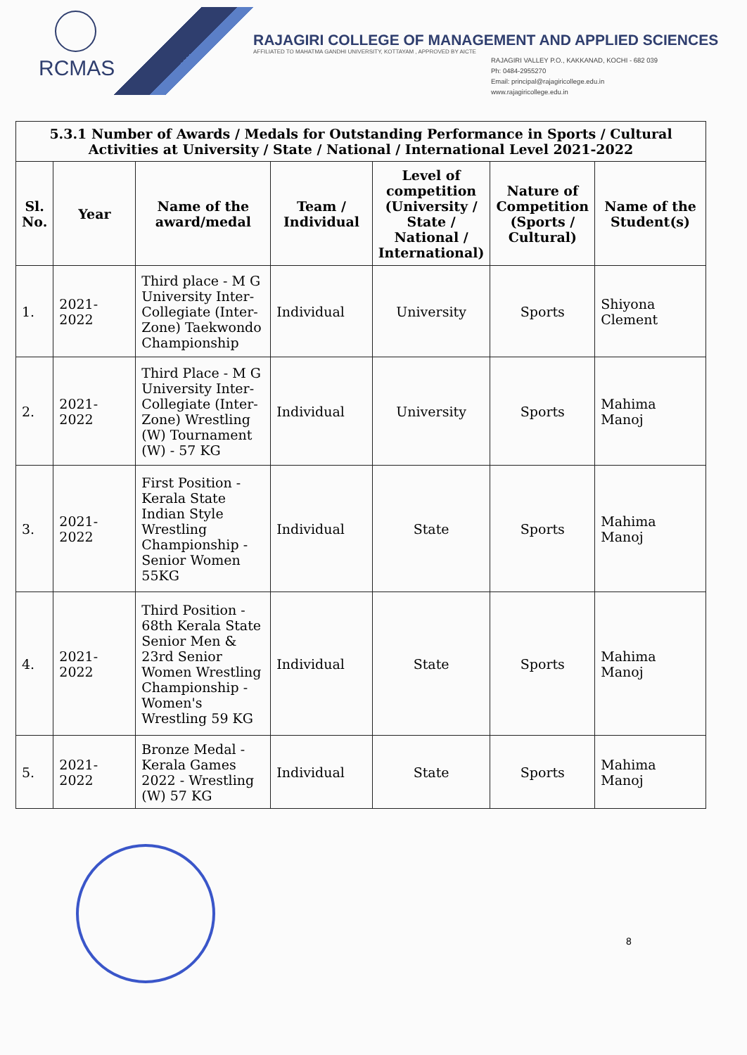RCMAS
RAJAGIRI COLLEGE OF MANAGEMENT AND APPLIED SCIENCES
AFFILIATED TO MAHATMA GANDHI UNIVERSITY, KOTTAYAM , APPROVED BY AICTE
RAJAGIRI VALLEY P.O., KAKKANAD, KOCHI - 682 039
Ph: 0484-2955270
Email: principal@rajagiricollege.edu.in
www.rajagiricollege.edu.in
| 5.3.1 Number of Awards / Medals for Outstanding Performance in Sports / Cultural Activities at University / State / National / International Level 2021-2022 | | | | | | |
| Sl. No. | Year | Name of the award/medal | Team / Individual | Level of competition (University / State / National / International) | Nature of Competition (Sports / Cultural) | Name of the Student(s) |
| 1. | 2021-2022 | Third place - M G University Inter-Collegiate (Inter-Zone) Taekwondo Championship | Individual | University | Sports | Shiyona Clement |
| 2. | 2021-2022 | Third Place - M G University Inter-Collegiate (Inter-Zone) Wrestling (W) Tournament (W) - 57 KG | Individual | University | Sports | Mahima Manoj |
| 3. | 2021-2022 | First Position - Kerala State Indian Style Wrestling Championship - Senior Women 55KG | Individual | State | Sports | Mahima Manoj |
| 4. | 2021-2022 | Third Position - 68th Kerala State Senior Men & 23rd Senior Women Wrestling Championship - Women's Wrestling 59 KG | Individual | State | Sports | Mahima Manoj |
| 5. | 2021-2022 | Bronze Medal - Kerala Games 2022 - Wrestling (W) 57 KG | Individual | State | Sports | Mahima Manoj |
8